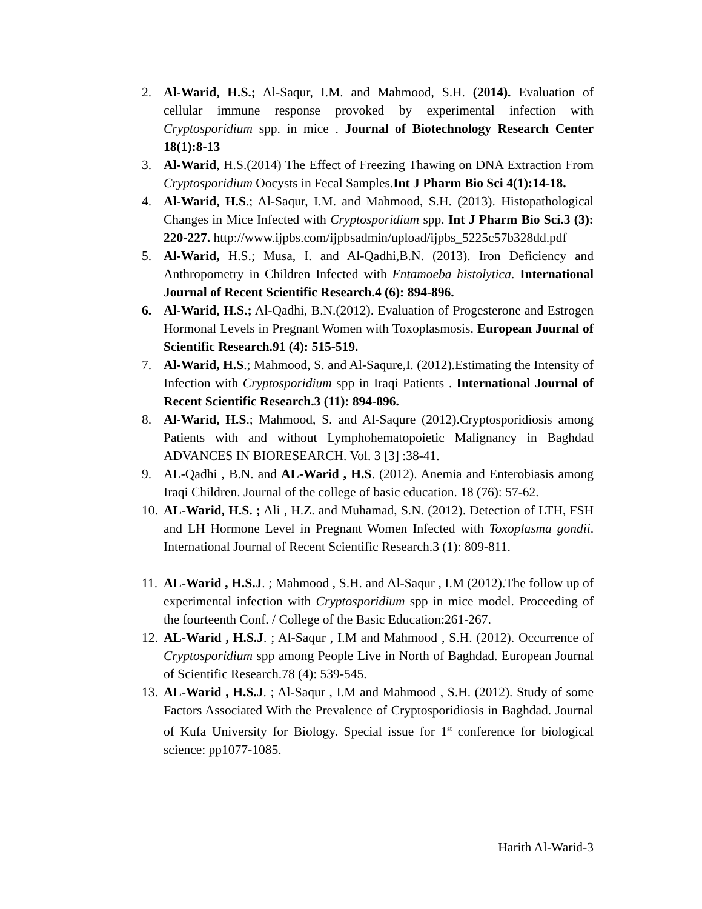2. Al-Warid, H.S.; Al-Saqur, I.M. and Mahmood, S.H. (2014). Evaluation of cellular immune response provoked by experimental infection with Cryptosporidium spp. in mice . Journal of Biotechnology Research Center 18(1):8-13
3. Al-Warid, H.S.(2014) The Effect of Freezing Thawing on DNA Extraction From Cryptosporidium Oocysts in Fecal Samples.Int J Pharm Bio Sci 4(1):14-18.
4. Al-Warid, H.S.; Al-Saqur, I.M. and Mahmood, S.H. (2013). Histopathological Changes in Mice Infected with Cryptosporidium spp. Int J Pharm Bio Sci.3 (3): 220-227. http://www.ijpbs.com/ijpbsadmin/upload/ijpbs_5225c57b328dd.pdf
5. Al-Warid, H.S.; Musa, I. and Al-Qadhi,B.N. (2013). Iron Deficiency and Anthropometry in Children Infected with Entamoeba histolytica. International Journal of Recent Scientific Research.4 (6): 894-896.
6. Al-Warid, H.S.; Al-Qadhi, B.N.(2012). Evaluation of Progesterone and Estrogen Hormonal Levels in Pregnant Women with Toxoplasmosis. European Journal of Scientific Research.91 (4): 515-519.
7. Al-Warid, H.S.; Mahmood, S. and Al-Saqure,I. (2012).Estimating the Intensity of Infection with Cryptosporidium spp in Iraqi Patients . International Journal of Recent Scientific Research.3 (11): 894-896.
8. Al-Warid, H.S.; Mahmood, S. and Al-Saqure (2012).Cryptosporidiosis among Patients with and without Lymphohematopoietic Malignancy in Baghdad ADVANCES IN BIORESEARCH. Vol. 3 [3] :38-41.
9. AL-Qadhi , B.N. and AL-Warid , H.S. (2012). Anemia and Enterobiasis among Iraqi Children. Journal of the college of basic education. 18 (76): 57-62.
10. AL-Warid, H.S. ; Ali , H.Z. and Muhamad, S.N. (2012). Detection of LTH, FSH and LH Hormone Level in Pregnant Women Infected with Toxoplasma gondii. International Journal of Recent Scientific Research.3 (1): 809-811.
11. AL-Warid , H.S.J. ; Mahmood , S.H. and Al-Saqur , I.M (2012).The follow up of experimental infection with Cryptosporidium spp in mice model. Proceeding of the fourteenth Conf. / College of the Basic Education:261-267.
12. AL-Warid , H.S.J. ; Al-Saqur , I.M and Mahmood , S.H. (2012). Occurrence of Cryptosporidium spp among People Live in North of Baghdad. European Journal of Scientific Research.78 (4): 539-545.
13. AL-Warid , H.S.J. ; Al-Saqur , I.M and Mahmood , S.H. (2012). Study of some Factors Associated With the Prevalence of Cryptosporidiosis in Baghdad. Journal of Kufa University for Biology. Special issue for 1<sup>st</sup> conference for biological science: pp1077-1085.
Harith Al-Warid-3